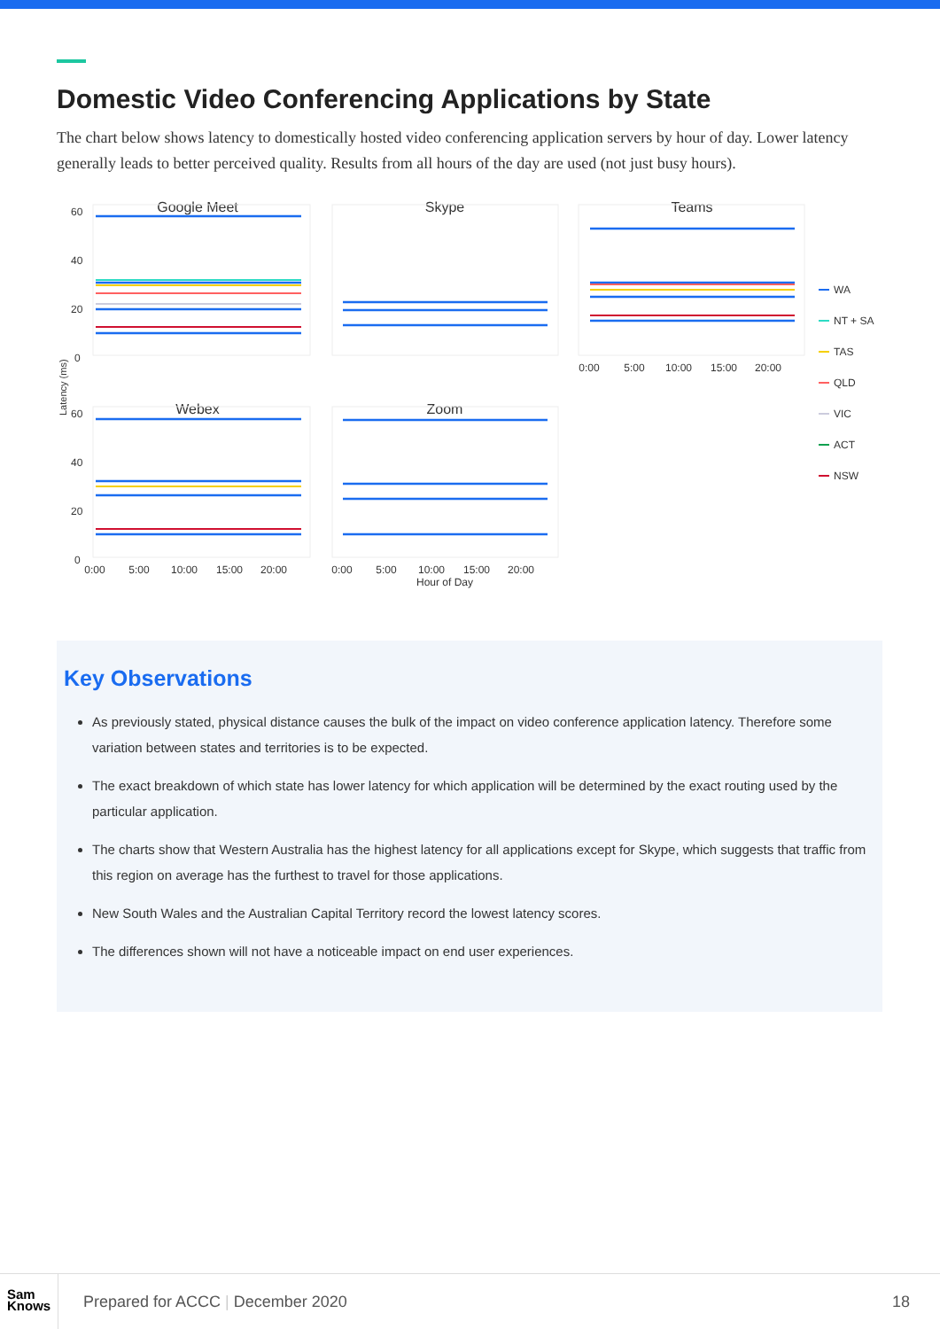Domestic Video Conferencing Applications by State
The chart below shows latency to domestically hosted video conferencing application servers by hour of day. Lower latency generally leads to better perceived quality. Results from all hours of the day are used (not just busy hours).
Google Meet
Skype
Teams
Webex
Zoom
60
40
20
0
60
40
20
0
Latency (ms)
0:00
5:00
10:00
15:00
20:00
0:00
5:00
10:00
15:00
20:00
0:00
5:00
10:00
15:00
20:00
Hour of Day
WA
NT + SA
TAS
QLD
VIC
ACT
NSW
Key Observations
As previously stated, physical distance causes the bulk of the impact on video conference application latency. Therefore some variation between states and territories is to be expected.
The exact breakdown of which state has lower latency for which application will be determined by the exact routing used by the particular application.
The charts show that Western Australia has the highest latency for all applications except for Skype, which suggests that traffic from this region on average has the furthest to travel for those applications.
New South Wales and the Australian Capital Territory record the lowest latency scores.
The differences shown will not have a noticeable impact on end user experiences.
Sam
Knows
Prepared for ACCC | December 2020
18